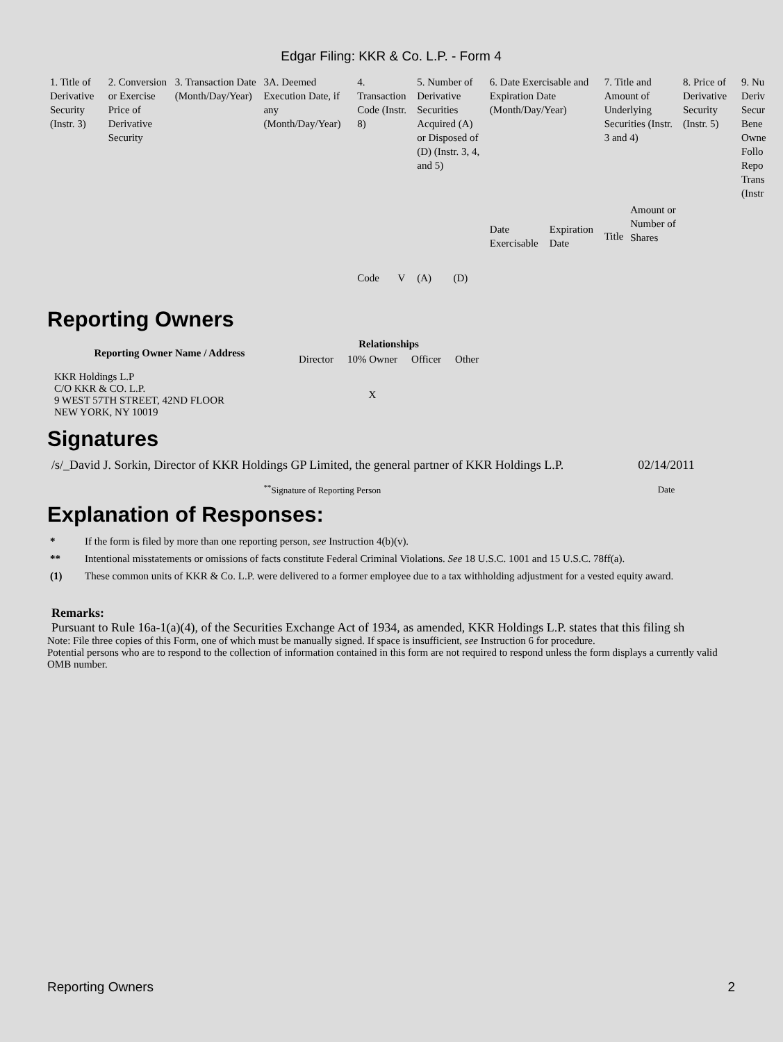Edgar Filing: KKR & Co. L.P. - Form 4
| 1. Title of Derivative Security (Instr. 3) | 2. Conversion or Exercise Price of Derivative Security | 3. Transaction Date (Month/Day/Year) | 3A. Deemed Execution Date, if any (Month/Day/Year) | 4. Transaction Code (Instr. 8) | | 5. Number of Derivative Securities Acquired (A) or Disposed of (D) (Instr. 3, 4, and 5) | | 6. Date Exercisable and Expiration Date (Month/Day/Year) | | 7. Title and Amount of Underlying Securities (Instr. 3 and 4) | | 8. Price of Derivative Security (Instr. 5) | 9. Nu Deriv Secur Bene Owne Follo Repo Trans (Instr |
| | | | | Code | V | (A) | (D) | Date Exercisable | Expiration Date | Title | Amount or Number of Shares | | |
Reporting Owners
| Reporting Owner Name / Address | Relationships | | | |
| --- | --- | --- | --- | --- |
| | Director | 10% Owner | Officer | Other |
| KKR Holdings L.P C/O KKR & CO. L.P. 9 WEST 57TH STREET, 42ND FLOOR NEW YORK, NY 10019 | | X | | |
Signatures
| /s/_David J. Sorkin, Director of KKR Holdings GP Limited, the general partner of KKR Holdings L.P. | 02/14/2011 |
| <sup>**</sup> Signature of Reporting Person | Date |
Explanation of Responses:
| * | If the form is filed by more than one reporting person, see Instruction 4(b)(v). |
| ** | Intentional misstatements or omissions of facts constitute Federal Criminal Violations. See 18 U.S.C. 1001 and 15 U.S.C. 78ff(a). |
| (1) | These common units of KKR & Co. L.P. were delivered to a former employee due to a tax withholding adjustment for a vested equity award. |
Remarks:
Pursuant to Rule 16a-1(a)(4), of the Securities Exchange Act of 1934, as amended, KKR Holdings L.P. states that this filing sh
Note: File three copies of this Form, one of which must be manually signed. If space is insufficient, see Instruction 6 for procedure.
Potential persons who are to respond to the collection of information contained in this form are not required to respond unless the form displays a currently valid OMB number.
Reporting Owners 2